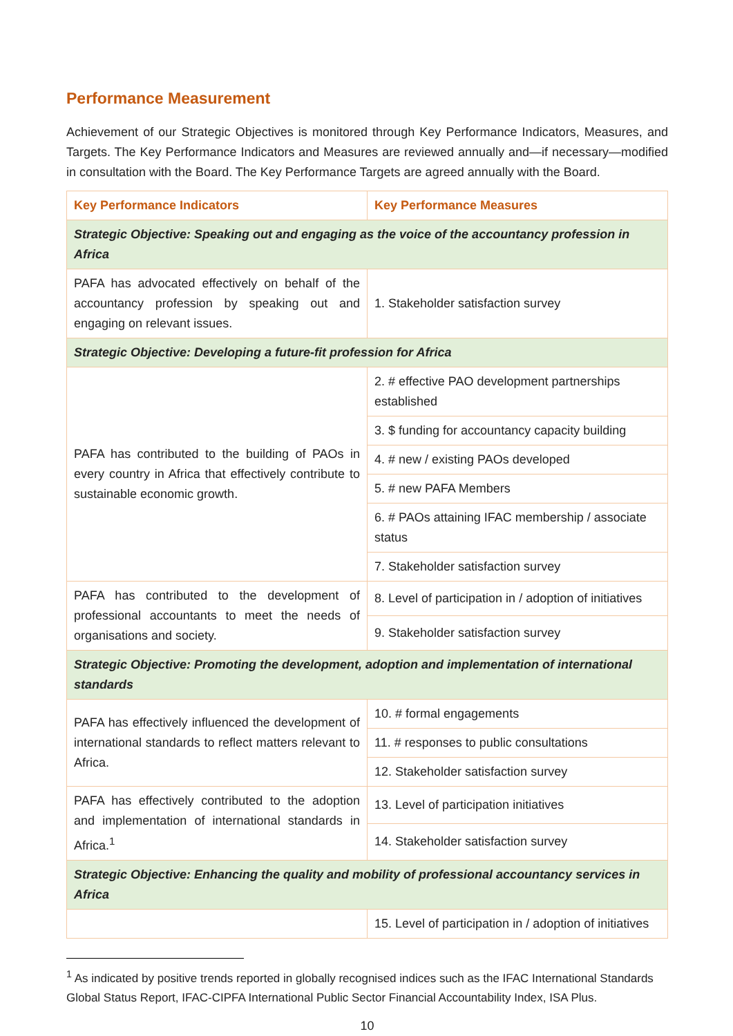Performance Measurement
Achievement of our Strategic Objectives is monitored through Key Performance Indicators, Measures, and Targets. The Key Performance Indicators and Measures are reviewed annually and—if necessary—modified in consultation with the Board. The Key Performance Targets are agreed annually with the Board.
| Key Performance Indicators | Key Performance Measures |
| --- | --- |
| Strategic Objective: Speaking out and engaging as the voice of the accountancy profession in Africa | |
| PAFA has advocated effectively on behalf of the accountancy profession by speaking out and engaging on relevant issues. | 1. Stakeholder satisfaction survey |
| Strategic Objective: Developing a future-fit profession for Africa | |
| PAFA has contributed to the building of PAOs in every country in Africa that effectively contribute to sustainable economic growth. | 2. # effective PAO development partnerships established |
| | 3. $ funding for accountancy capacity building |
| | 4. # new / existing PAOs developed |
| | 5. # new PAFA Members |
| | 6. # PAOs attaining IFAC membership / associate status |
| | 7. Stakeholder satisfaction survey |
| PAFA has contributed to the development of professional accountants to meet the needs of organisations and society. | 8. Level of participation in / adoption of initiatives |
| | 9. Stakeholder satisfaction survey |
| Strategic Objective: Promoting the development, adoption and implementation of international standards | |
| PAFA has effectively influenced the development of international standards to reflect matters relevant to Africa. | 10. # formal engagements |
| | 11. # responses to public consultations |
| | 12. Stakeholder satisfaction survey |
| PAFA has effectively contributed to the adoption and implementation of international standards in Africa.<sup>1</sup> | 13. Level of participation initiatives |
| | 14. Stakeholder satisfaction survey |
| Strategic Objective: Enhancing the quality and mobility of professional accountancy services in Africa | |
| | 15. Level of participation in / adoption of initiatives |
<sup>1</sup> As indicated by positive trends reported in globally recognised indices such as the IFAC International Standards Global Status Report, IFAC-CIPFA International Public Sector Financial Accountability Index, ISA Plus.
10